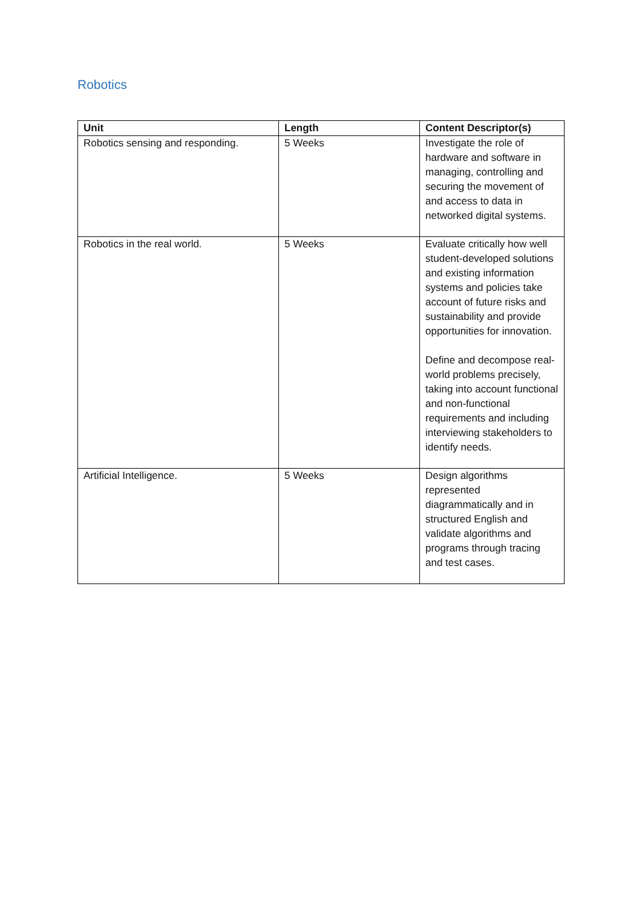Robotics
| Unit | Length | Content Descriptor(s) |
| --- | --- | --- |
| Robotics sensing and responding. | 5 Weeks | Investigate the role of hardware and software in managing, controlling and securing the movement of and access to data in networked digital systems. |
| Robotics in the real world. | 5 Weeks | Evaluate critically how well student-developed solutions and existing information systems and policies take account of future risks and sustainability and provide opportunities for innovation. Define and decompose real-world problems precisely, taking into account functional and non-functional requirements and including interviewing stakeholders to identify needs. |
| Artificial Intelligence. | 5 Weeks | Design algorithms represented diagrammatically and in structured English and validate algorithms and programs through tracing and test cases. |